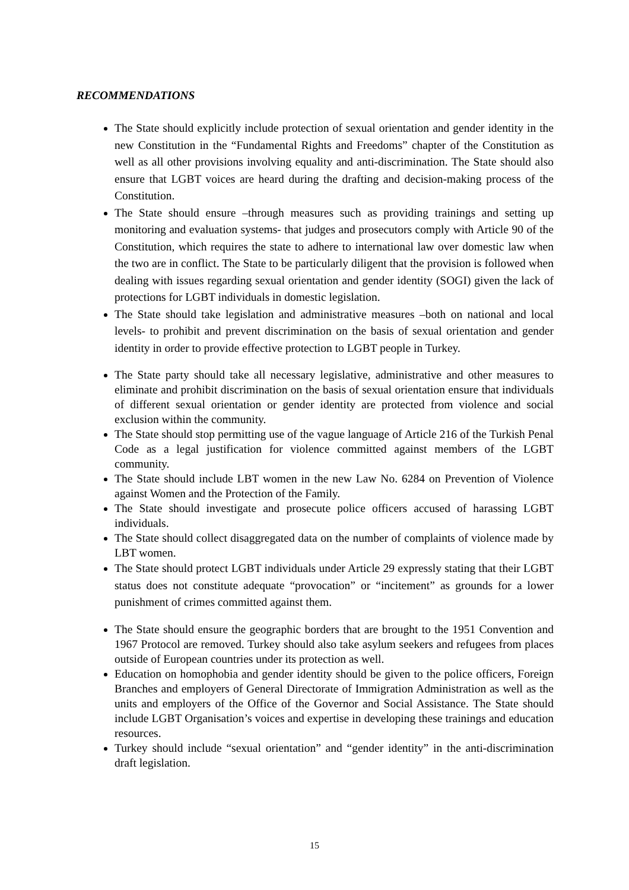RECOMMENDATIONS
The State should explicitly include protection of sexual orientation and gender identity in the new Constitution in the “Fundamental Rights and Freedoms” chapter of the Constitution as well as all other provisions involving equality and anti-discrimination. The State should also ensure that LGBT voices are heard during the drafting and decision-making process of the Constitution.
The State should ensure –through measures such as providing trainings and setting up monitoring and evaluation systems- that judges and prosecutors comply with Article 90 of the Constitution, which requires the state to adhere to international law over domestic law when the two are in conflict. The State to be particularly diligent that the provision is followed when dealing with issues regarding sexual orientation and gender identity (SOGI) given the lack of protections for LGBT individuals in domestic legislation.
The State should take legislation and administrative measures –both on national and local levels- to prohibit and prevent discrimination on the basis of sexual orientation and gender identity in order to provide effective protection to LGBT people in Turkey.
The State party should take all necessary legislative, administrative and other measures to eliminate and prohibit discrimination on the basis of sexual orientation ensure that individuals of different sexual orientation or gender identity are protected from violence and social exclusion within the community.
The State should stop permitting use of the vague language of Article 216 of the Turkish Penal Code as a legal justification for violence committed against members of the LGBT community.
The State should include LBT women in the new Law No. 6284 on Prevention of Violence against Women and the Protection of the Family.
The State should investigate and prosecute police officers accused of harassing LGBT individuals.
The State should collect disaggregated data on the number of complaints of violence made by LBT women.
The State should protect LGBT individuals under Article 29 expressly stating that their LGBT status does not constitute adequate “provocation” or “incitement” as grounds for a lower punishment of crimes committed against them.
The State should ensure the geographic borders that are brought to the 1951 Convention and 1967 Protocol are removed. Turkey should also take asylum seekers and refugees from places outside of European countries under its protection as well.
Education on homophobia and gender identity should be given to the police officers, Foreign Branches and employers of General Directorate of Immigration Administration as well as the units and employers of the Office of the Governor and Social Assistance. The State should include LGBT Organisation’s voices and expertise in developing these trainings and education resources.
Turkey should include “sexual orientation” and “gender identity” in the anti-discrimination draft legislation.
15